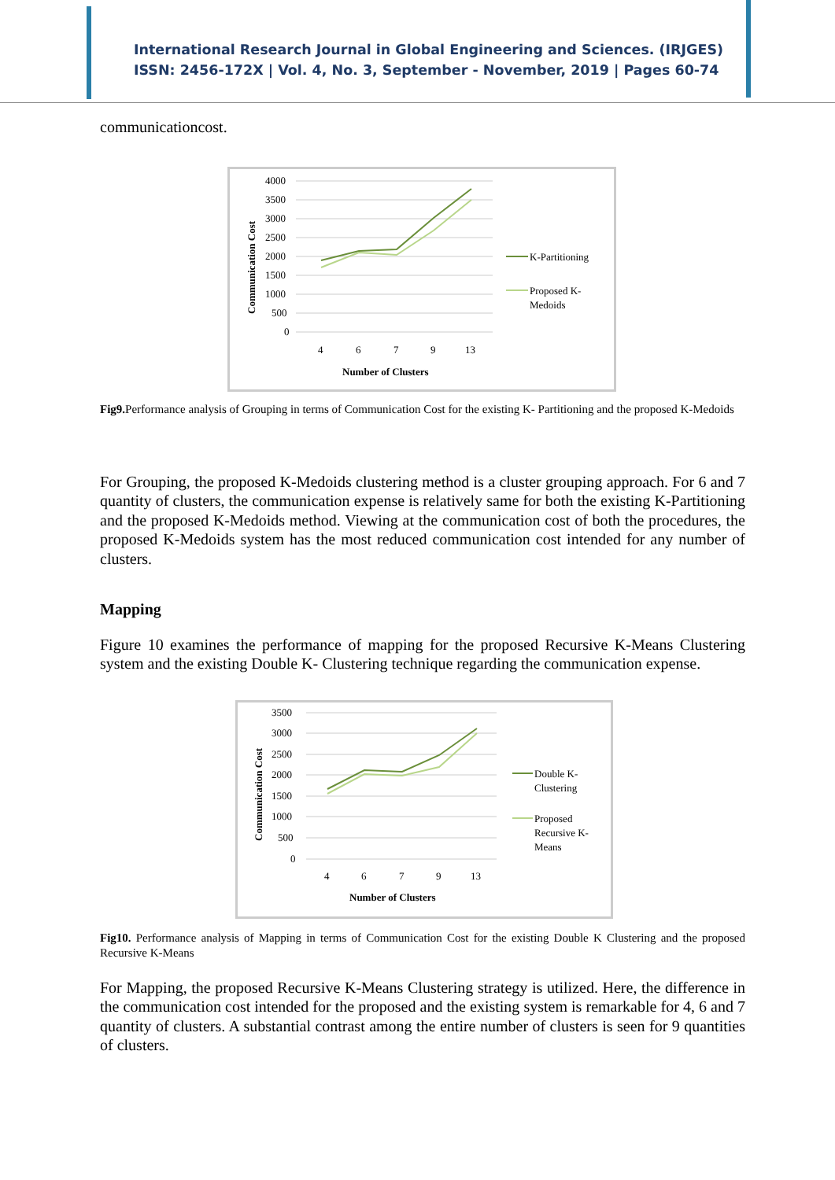International Research Journal in Global Engineering and Sciences. (IRJGES)
ISSN: 2456-172X | Vol. 4, No. 3, September - November, 2019 | Pages 60-74
communicationcost.
4000
3500
3000
2500
2000
1500
1000
500
0
4
6
7
9
13
Number of Clusters
Communication Cost
K-Partitioning
Proposed K-
Medoids
Fig9. Performance analysis of Grouping in terms of Communication Cost for the existing K- Partitioning and the proposed K-Medoids
For Grouping, the proposed K-Medoids clustering method is a cluster grouping approach. For 6 and 7 quantity of clusters, the communication expense is relatively same for both the existing K-Partitioning and the proposed K-Medoids method. Viewing at the communication cost of both the procedures, the proposed K-Medoids system has the most reduced communication cost intended for any number of clusters.
Mapping
Figure 10 examines the performance of mapping for the proposed Recursive K-Means Clustering system and the existing Double K- Clustering technique regarding the communication expense.
3500
3000
2500
2000
1500
1000
500
0
4
6
7
9
13
Number of Clusters
Communication Cost
Double K-
Clustering
Proposed
Recursive K-
Means
Fig10. Performance analysis of Mapping in terms of Communication Cost for the existing Double K Clustering and the proposed Recursive K-Means
For Mapping, the proposed Recursive K-Means Clustering strategy is utilized. Here, the difference in the communication cost intended for the proposed and the existing system is remarkable for 4, 6 and 7 quantity of clusters. A substantial contrast among the entire number of clusters is seen for 9 quantities of clusters.